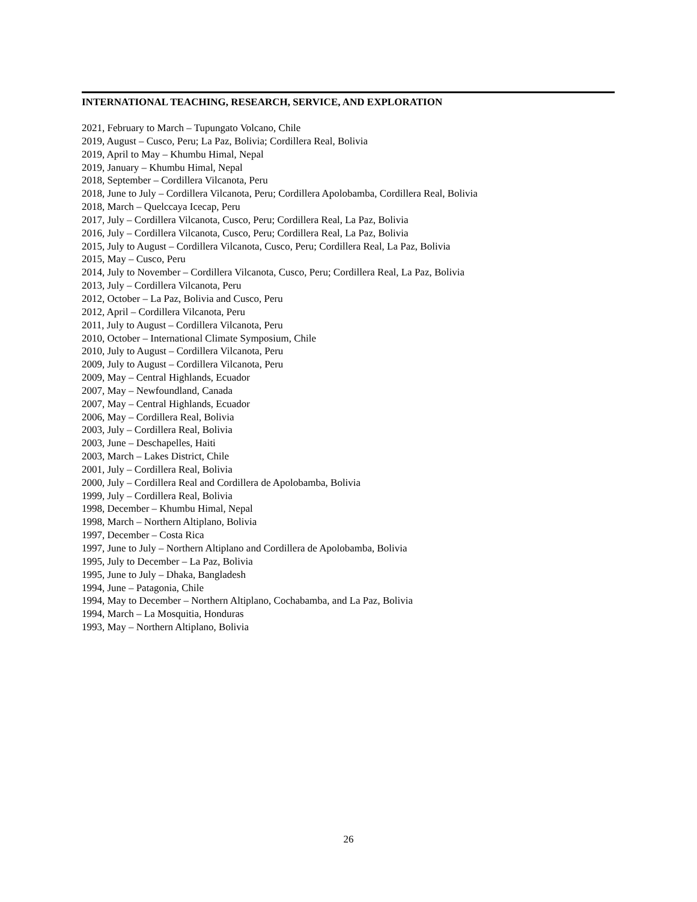INTERNATIONAL TEACHING, RESEARCH, SERVICE, AND EXPLORATION
2021, February to March – Tupungato Volcano, Chile
2019, August – Cusco, Peru; La Paz, Bolivia; Cordillera Real, Bolivia
2019, April to May – Khumbu Himal, Nepal
2019, January – Khumbu Himal, Nepal
2018, September – Cordillera Vilcanota, Peru
2018, June to July – Cordillera Vilcanota, Peru; Cordillera Apolobamba, Cordillera Real, Bolivia
2018, March – Quelccaya Icecap, Peru
2017, July – Cordillera Vilcanota, Cusco, Peru; Cordillera Real, La Paz, Bolivia
2016, July – Cordillera Vilcanota, Cusco, Peru; Cordillera Real, La Paz, Bolivia
2015, July to August – Cordillera Vilcanota, Cusco, Peru; Cordillera Real, La Paz, Bolivia
2015, May – Cusco, Peru
2014, July to November – Cordillera Vilcanota, Cusco, Peru; Cordillera Real, La Paz, Bolivia
2013, July – Cordillera Vilcanota, Peru
2012, October – La Paz, Bolivia and Cusco, Peru
2012, April – Cordillera Vilcanota, Peru
2011, July to August – Cordillera Vilcanota, Peru
2010, October – International Climate Symposium, Chile
2010, July to August – Cordillera Vilcanota, Peru
2009, July to August – Cordillera Vilcanota, Peru
2009, May – Central Highlands, Ecuador
2007, May – Newfoundland, Canada
2007, May – Central Highlands, Ecuador
2006, May – Cordillera Real, Bolivia
2003, July – Cordillera Real, Bolivia
2003, June – Deschapelles, Haiti
2003, March – Lakes District, Chile
2001, July – Cordillera Real, Bolivia
2000, July – Cordillera Real and Cordillera de Apolobamba, Bolivia
1999, July – Cordillera Real, Bolivia
1998, December – Khumbu Himal, Nepal
1998, March – Northern Altiplano, Bolivia
1997, December – Costa Rica
1997, June to July – Northern Altiplano and Cordillera de Apolobamba, Bolivia
1995, July to December – La Paz, Bolivia
1995, June to July – Dhaka, Bangladesh
1994, June – Patagonia, Chile
1994, May to December – Northern Altiplano, Cochabamba, and La Paz, Bolivia
1994, March – La Mosquitia, Honduras
1993, May – Northern Altiplano, Bolivia
26